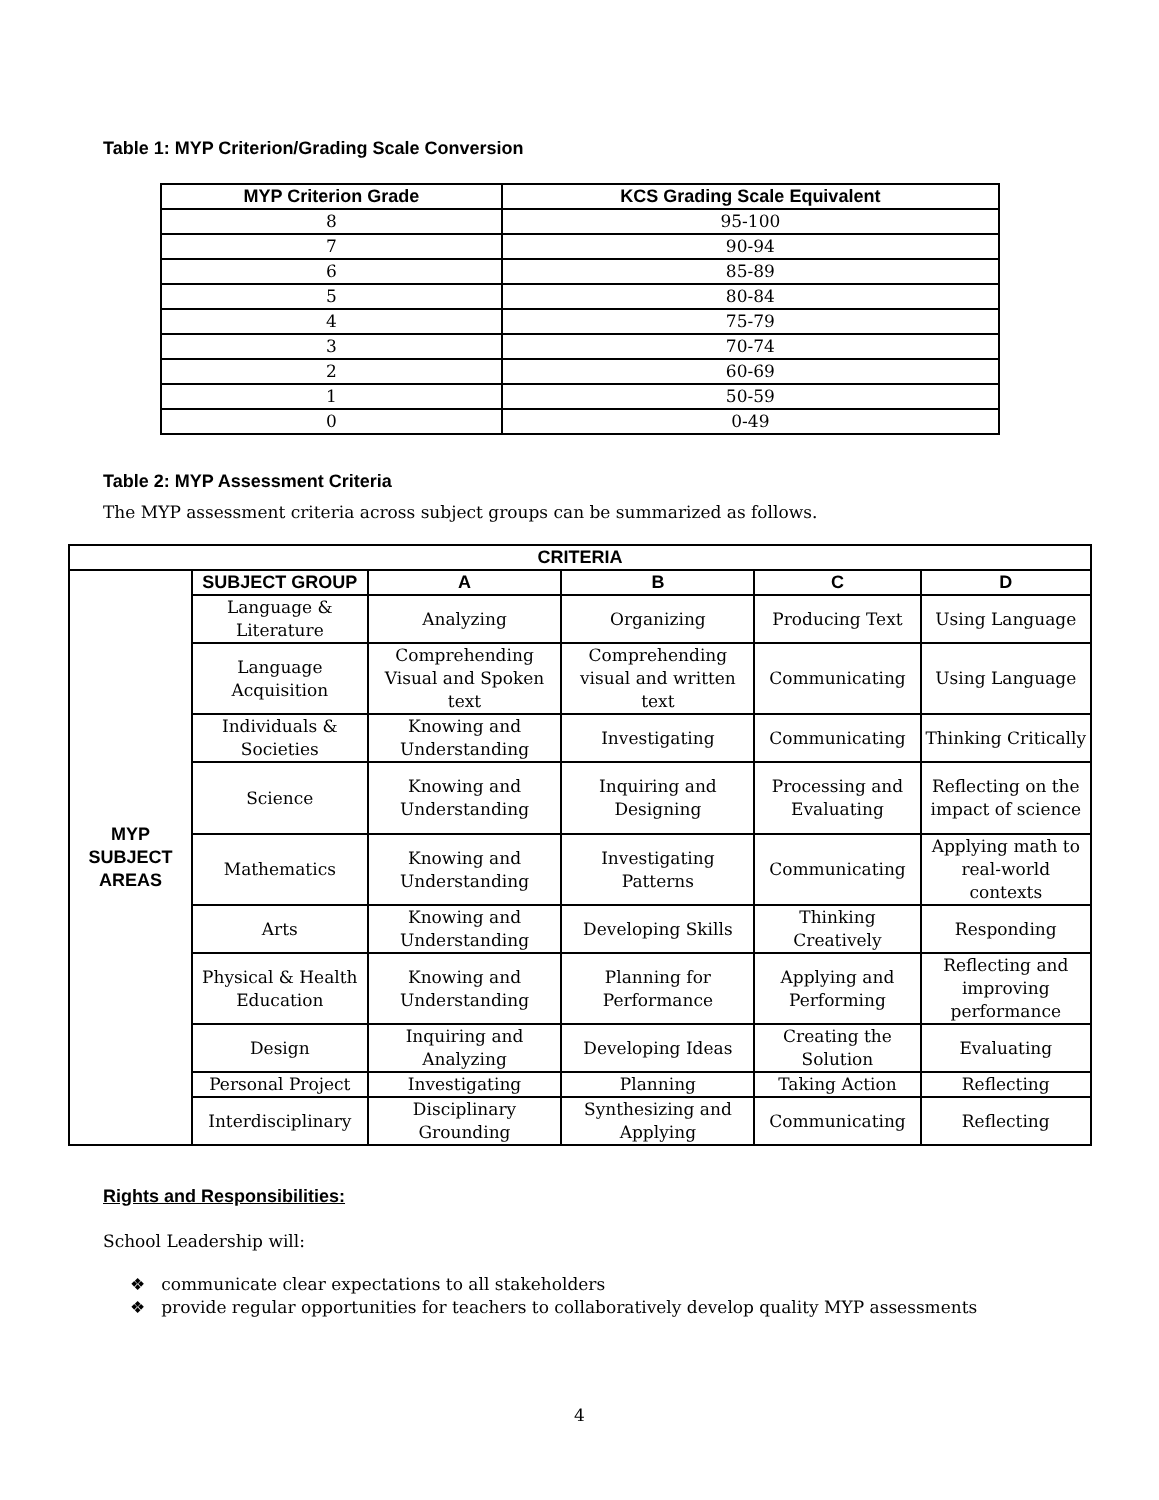Table 1: MYP Criterion/Grading Scale Conversion
| MYP Criterion Grade | KCS Grading Scale Equivalent |
| --- | --- |
| 8 | 95-100 |
| 7 | 90-94 |
| 6 | 85-89 |
| 5 | 80-84 |
| 4 | 75-79 |
| 3 | 70-74 |
| 2 | 60-69 |
| 1 | 50-59 |
| 0 | 0-49 |
Table 2: MYP Assessment Criteria
The MYP assessment criteria across subject groups can be summarized as follows.
| CRITERIA | | | | | |
| --- | --- | --- | --- | --- | --- |
| MYP SUBJECT AREAS | SUBJECT GROUP | A | B | C | D |
| | Language & Literature | Analyzing | Organizing | Producing Text | Using Language |
| | Language Acquisition | Comprehending Visual and Spoken text | Comprehending visual and written text | Communicating | Using Language |
| | Individuals & Societies | Knowing and Understanding | Investigating | Communicating | Thinking Critically |
| | Science | Knowing and Understanding | Inquiring and Designing | Processing and Evaluating | Reflecting on the impact of science |
| | Mathematics | Knowing and Understanding | Investigating Patterns | Communicating | Applying math to real-world contexts |
| | Arts | Knowing and Understanding | Developing Skills | Thinking Creatively | Responding |
| | Physical & Health Education | Knowing and Understanding | Planning for Performance | Applying and Performing | Reflecting and improving performance |
| | Design | Inquiring and Analyzing | Developing Ideas | Creating the Solution | Evaluating |
| | Personal Project | Investigating | Planning | Taking Action | Reflecting |
| | Interdisciplinary | Disciplinary Grounding | Synthesizing and Applying | Communicating | Reflecting |
Rights and Responsibilities:
School Leadership will:
❖ communicate clear expectations to all stakeholders
❖ provide regular opportunities for teachers to collaboratively develop quality MYP assessments
4